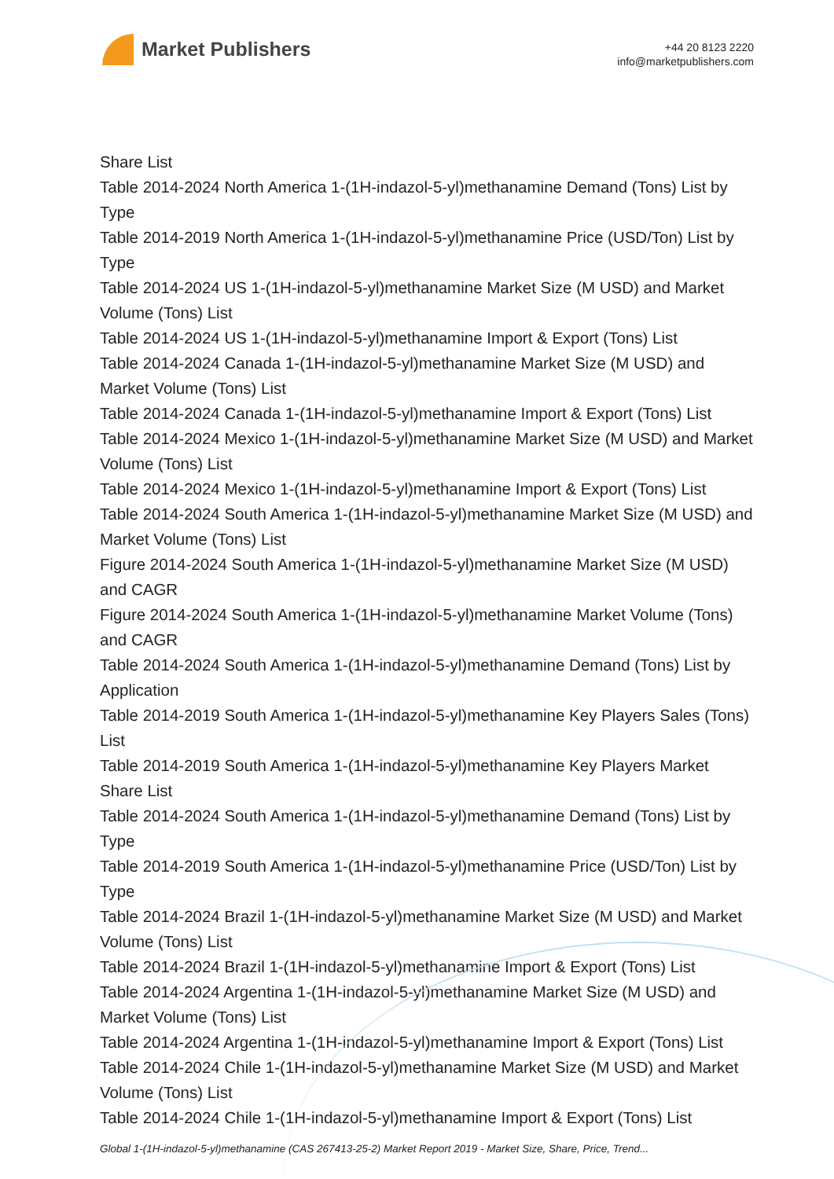Market Publishers
+44 20 8123 2220
info@marketpublishers.com
Share List
Table 2014-2024 North America 1-(1H-indazol-5-yl)methanamine Demand (Tons) List by Type
Table 2014-2019 North America 1-(1H-indazol-5-yl)methanamine Price (USD/Ton) List by Type
Table 2014-2024 US 1-(1H-indazol-5-yl)methanamine Market Size (M USD) and Market Volume (Tons) List
Table 2014-2024 US 1-(1H-indazol-5-yl)methanamine Import & Export (Tons) List
Table 2014-2024 Canada 1-(1H-indazol-5-yl)methanamine Market Size (M USD) and Market Volume (Tons) List
Table 2014-2024 Canada 1-(1H-indazol-5-yl)methanamine Import & Export (Tons) List
Table 2014-2024 Mexico 1-(1H-indazol-5-yl)methanamine Market Size (M USD) and Market Volume (Tons) List
Table 2014-2024 Mexico 1-(1H-indazol-5-yl)methanamine Import & Export (Tons) List
Table 2014-2024 South America 1-(1H-indazol-5-yl)methanamine Market Size (M USD) and Market Volume (Tons) List
Figure 2014-2024 South America 1-(1H-indazol-5-yl)methanamine Market Size (M USD) and CAGR
Figure 2014-2024 South America 1-(1H-indazol-5-yl)methanamine Market Volume (Tons) and CAGR
Table 2014-2024 South America 1-(1H-indazol-5-yl)methanamine Demand (Tons) List by Application
Table 2014-2019 South America 1-(1H-indazol-5-yl)methanamine Key Players Sales (Tons) List
Table 2014-2019 South America 1-(1H-indazol-5-yl)methanamine Key Players Market Share List
Table 2014-2024 South America 1-(1H-indazol-5-yl)methanamine Demand (Tons) List by Type
Table 2014-2019 South America 1-(1H-indazol-5-yl)methanamine Price (USD/Ton) List by Type
Table 2014-2024 Brazil 1-(1H-indazol-5-yl)methanamine Market Size (M USD) and Market Volume (Tons) List
Table 2014-2024 Brazil 1-(1H-indazol-5-yl)methanamine Import & Export (Tons) List
Table 2014-2024 Argentina 1-(1H-indazol-5-yl)methanamine Market Size (M USD) and Market Volume (Tons) List
Table 2014-2024 Argentina 1-(1H-indazol-5-yl)methanamine Import & Export (Tons) List
Table 2014-2024 Chile 1-(1H-indazol-5-yl)methanamine Market Size (M USD) and Market Volume (Tons) List
Table 2014-2024 Chile 1-(1H-indazol-5-yl)methanamine Import & Export (Tons) List
Global 1-(1H-indazol-5-yl)methanamine (CAS 267413-25-2) Market Report 2019 - Market Size, Share, Price, Trend...